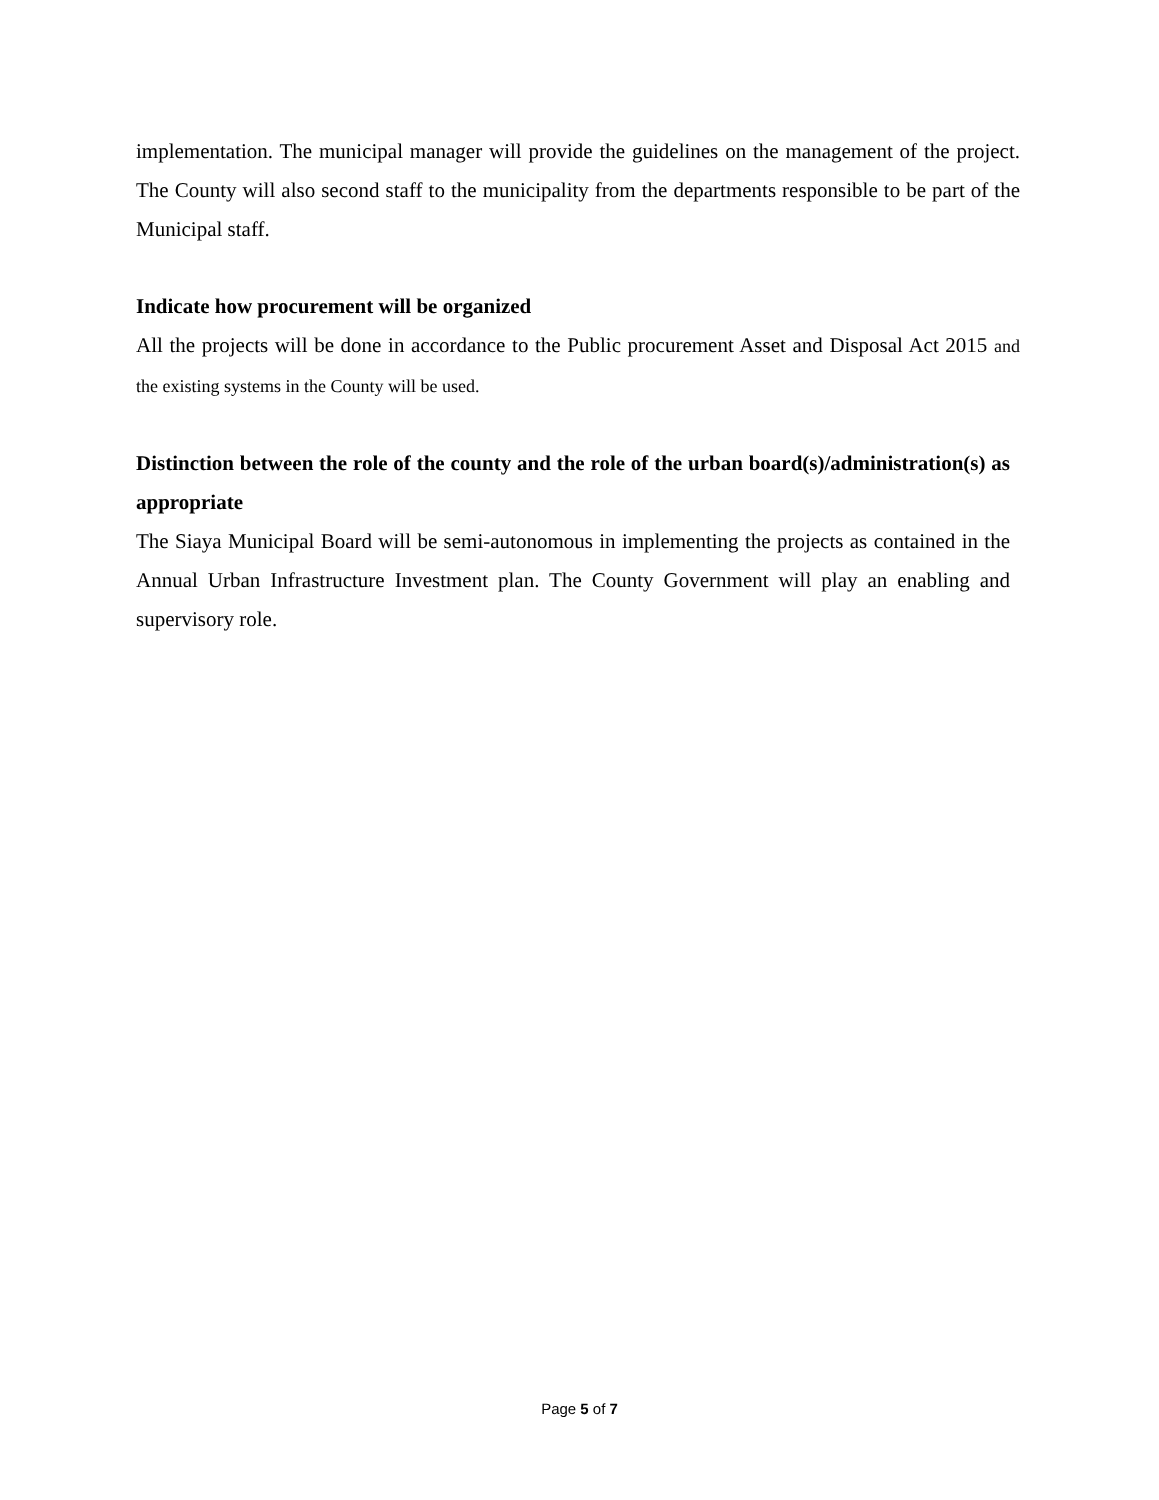implementation. The municipal manager will provide the guidelines on the management of the project. The County will also second staff to the municipality from the departments responsible to be part of the Municipal staff.
Indicate how procurement will be organized
All the projects will be done in accordance to the Public procurement Asset and Disposal Act 2015 and the existing systems in the County will be used.
Distinction between the role of the county and the role of the urban board(s)/administration(s) as appropriate
The Siaya Municipal Board will be semi-autonomous in implementing the projects as contained in the Annual Urban Infrastructure Investment plan. The County Government will play an enabling and supervisory role.
Page 5 of 7